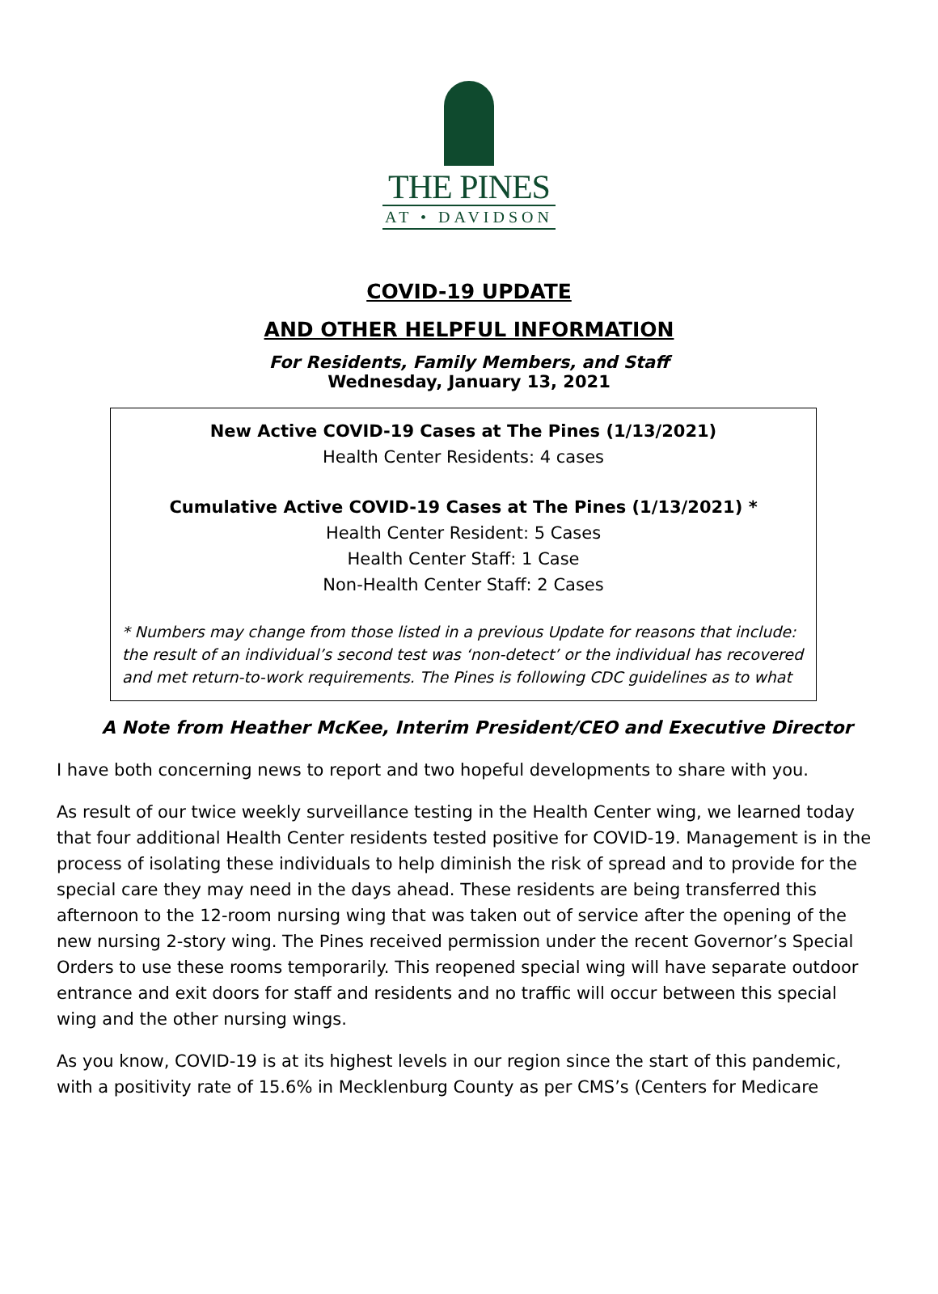THE PINES
AT • DAVIDSON
COVID-19 UPDATE
AND OTHER HELPFUL INFORMATION
For Residents, Family Members, and Staff
Wednesday, January 13, 2021
New Active COVID-19 Cases at The Pines (1/13/2021)
Health Center Residents: 4 cases
Cumulative Active COVID-19 Cases at The Pines (1/13/2021) *
Health Center Resident: 5 Cases
Health Center Staff: 1 Case
Non-Health Center Staff: 2 Cases
* Numbers may change from those listed in a previous Update for reasons that include: the result of an individual’s second test was ‘non-detect’ or the individual has recovered and met return-to-work requirements. The Pines is following CDC guidelines as to what
A Note from Heather McKee, Interim President/CEO and Executive Director
I have both concerning news to report and two hopeful developments to share with you.
As result of our twice weekly surveillance testing in the Health Center wing, we learned today that four additional Health Center residents tested positive for COVID-19. Management is in the process of isolating these individuals to help diminish the risk of spread and to provide for the special care they may need in the days ahead. These residents are being transferred this afternoon to the 12-room nursing wing that was taken out of service after the opening of the new nursing 2-story wing. The Pines received permission under the recent Governor’s Special Orders to use these rooms temporarily. This reopened special wing will have separate outdoor entrance and exit doors for staff and residents and no traffic will occur between this special wing and the other nursing wings.
As you know, COVID-19 is at its highest levels in our region since the start of this pandemic, with a positivity rate of 15.6% in Mecklenburg County as per CMS’s (Centers for Medicare